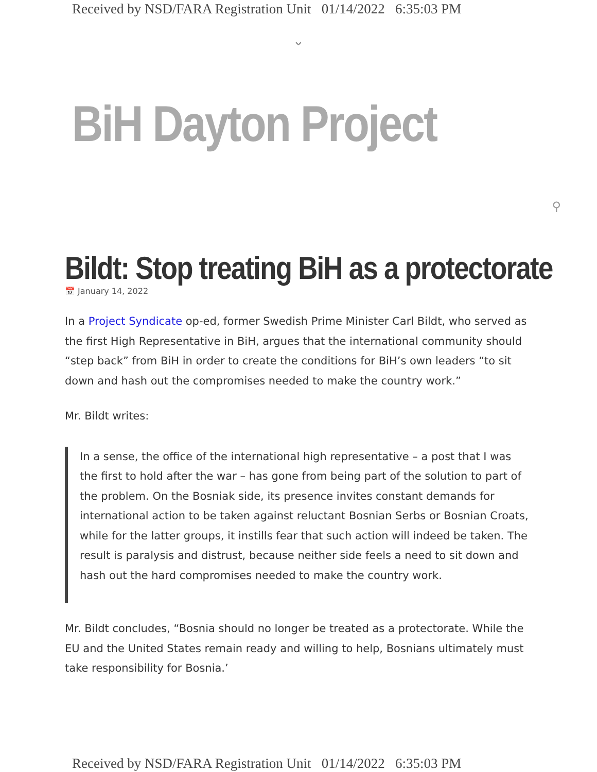Received by NSD/FARA Registration Unit 01/14/2022 6:35:03 PM
⌄
BiH Dayton Project
⚲
Bildt: Stop treating BiH as a protectorate
📅 January 14, 2022
In a Project Syndicate op-ed, former Swedish Prime Minister Carl Bildt, who served as the first High Representative in BiH, argues that the international community should “step back” from BiH in order to create the conditions for BiH’s own leaders “to sit down and hash out the compromises needed to make the country work.”
Mr. Bildt writes:
In a sense, the office of the international high representative – a post that I was the first to hold after the war – has gone from being part of the solution to part of the problem. On the Bosniak side, its presence invites constant demands for international action to be taken against reluctant Bosnian Serbs or Bosnian Croats, while for the latter groups, it instills fear that such action will indeed be taken. The result is paralysis and distrust, because neither side feels a need to sit down and hash out the hard compromises needed to make the country work.
Mr. Bildt concludes, “Bosnia should no longer be treated as a protectorate. While the EU and the United States remain ready and willing to help, Bosnians ultimately must take responsibility for Bosnia.’
Received by NSD/FARA Registration Unit 01/14/2022 6:35:03 PM